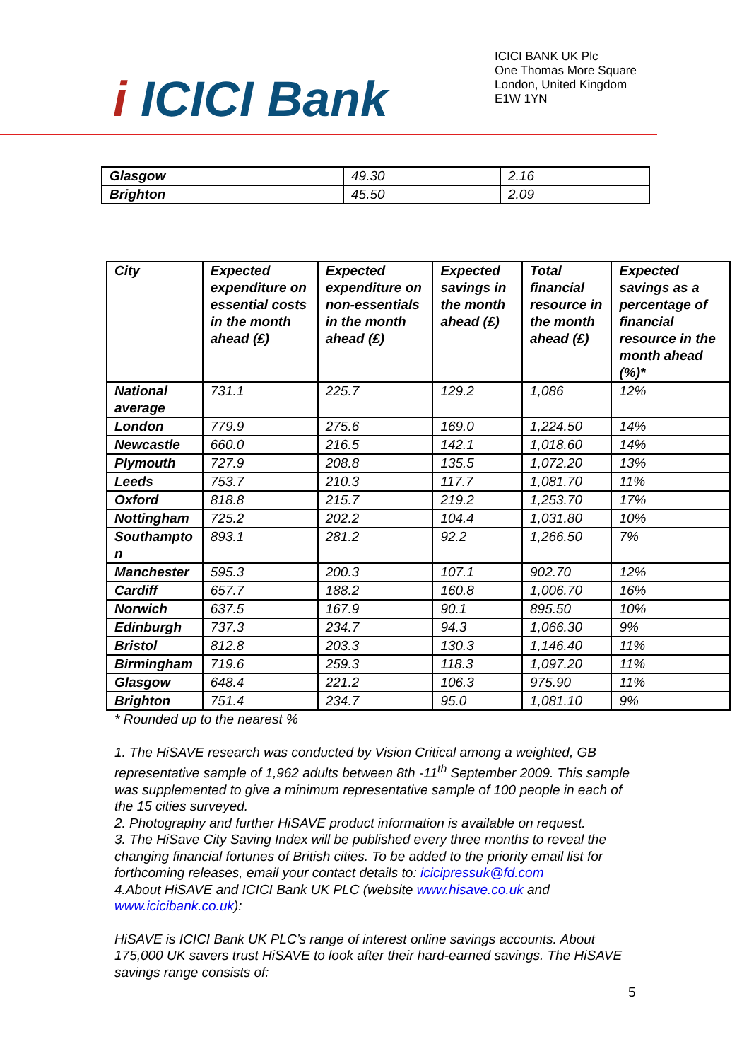i ICICI Bank
ICICI BANK UK Plc
One Thomas More Square
London, United Kingdom
E1W 1YN
| Glasgow | 49.30 | 2.16 |
| Brighton | 45.50 | 2.09 |
| City | Expected expenditure on essential costs in the month ahead (£) | Expected expenditure on non-essentials in the month ahead (£) | Expected savings in the month ahead (£) | Total financial resource in the month ahead (£) | Expected savings as a percentage of financial resource in the month ahead (%)* |
| National average | 731.1 | 225.7 | 129.2 | 1,086 | 12% |
| London | 779.9 | 275.6 | 169.0 | 1,224.50 | 14% |
| Newcastle | 660.0 | 216.5 | 142.1 | 1,018.60 | 14% |
| Plymouth | 727.9 | 208.8 | 135.5 | 1,072.20 | 13% |
| Leeds | 753.7 | 210.3 | 117.7 | 1,081.70 | 11% |
| Oxford | 818.8 | 215.7 | 219.2 | 1,253.70 | 17% |
| Nottingham | 725.2 | 202.2 | 104.4 | 1,031.80 | 10% |
| Southampto n | 893.1 | 281.2 | 92.2 | 1,266.50 | 7% |
| Manchester | 595.3 | 200.3 | 107.1 | 902.70 | 12% |
| Cardiff | 657.7 | 188.2 | 160.8 | 1,006.70 | 16% |
| Norwich | 637.5 | 167.9 | 90.1 | 895.50 | 10% |
| Edinburgh | 737.3 | 234.7 | 94.3 | 1,066.30 | 9% |
| Bristol | 812.8 | 203.3 | 130.3 | 1,146.40 | 11% |
| Birmingham | 719.6 | 259.3 | 118.3 | 1,097.20 | 11% |
| Glasgow | 648.4 | 221.2 | 106.3 | 975.90 | 11% |
| Brighton | 751.4 | 234.7 | 95.0 | 1,081.10 | 9% |
* Rounded up to the nearest %
1. The HiSAVE research was conducted by Vision Critical among a weighted, GB representative sample of 1,962 adults between 8th -11<sup>th</sup> September 2009. This sample was supplemented to give a minimum representative sample of 100 people in each of the 15 cities surveyed.
2. Photography and further HiSAVE product information is available on request.
3. The HiSave City Saving Index will be published every three months to reveal the changing financial fortunes of British cities. To be added to the priority email list for forthcoming releases, email your contact details to: icicipressuk@fd.com
4.About HiSAVE and ICICI Bank UK PLC (website www.hisave.co.uk and www.icicibank.co.uk):
HiSAVE is ICICI Bank UK PLC’s range of interest online savings accounts. About 175,000 UK savers trust HiSAVE to look after their hard-earned savings. The HiSAVE savings range consists of:
5